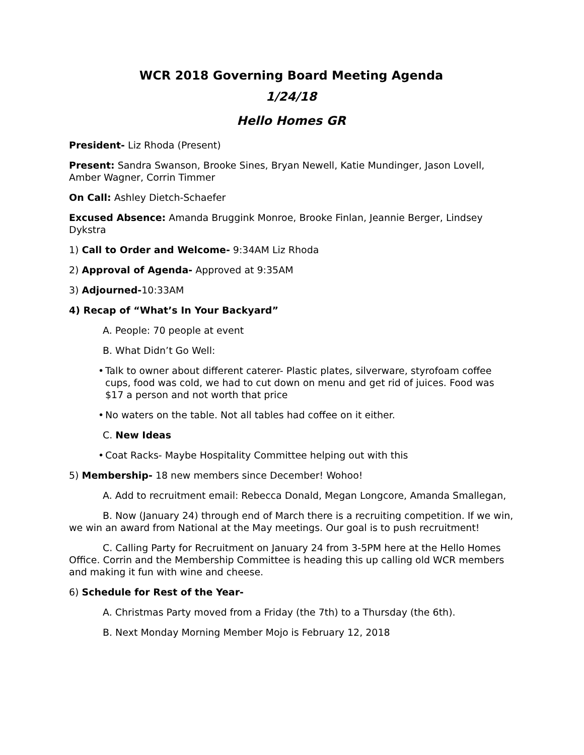WCR 2018 Governing Board Meeting Agenda
1/24/18
Hello Homes GR
President- Liz Rhoda (Present)
Present: Sandra Swanson, Brooke Sines, Bryan Newell, Katie Mundinger, Jason Lovell, Amber Wagner, Corrin Timmer
On Call: Ashley Dietch-Schaefer
Excused Absence: Amanda Bruggink Monroe, Brooke Finlan, Jeannie Berger, Lindsey Dykstra
1) Call to Order and Welcome- 9:34AM Liz Rhoda
2) Approval of Agenda- Approved at 9:35AM
3) Adjourned-10:33AM
4) Recap of “What’s In Your Backyard”
A. People: 70 people at event
B. What Didn’t Go Well:
• Talk to owner about different caterer- Plastic plates, silverware, styrofoam coffee cups, food was cold, we had to cut down on menu and get rid of juices. Food was $17 a person and not worth that price
• No waters on the table. Not all tables had coffee on it either.
C. New Ideas
• Coat Racks- Maybe Hospitality Committee helping out with this
5) Membership- 18 new members since December! Wohoo!
A. Add to recruitment email: Rebecca Donald, Megan Longcore, Amanda Smallegan,
B. Now (January 24) through end of March there is a recruiting competition. If we win, we win an award from National at the May meetings. Our goal is to push recruitment!
C. Calling Party for Recruitment on January 24 from 3-5PM here at the Hello Homes Office. Corrin and the Membership Committee is heading this up calling old WCR members and making it fun with wine and cheese.
6) Schedule for Rest of the Year-
A. Christmas Party moved from a Friday (the 7th) to a Thursday (the 6th).
B. Next Monday Morning Member Mojo is February 12, 2018